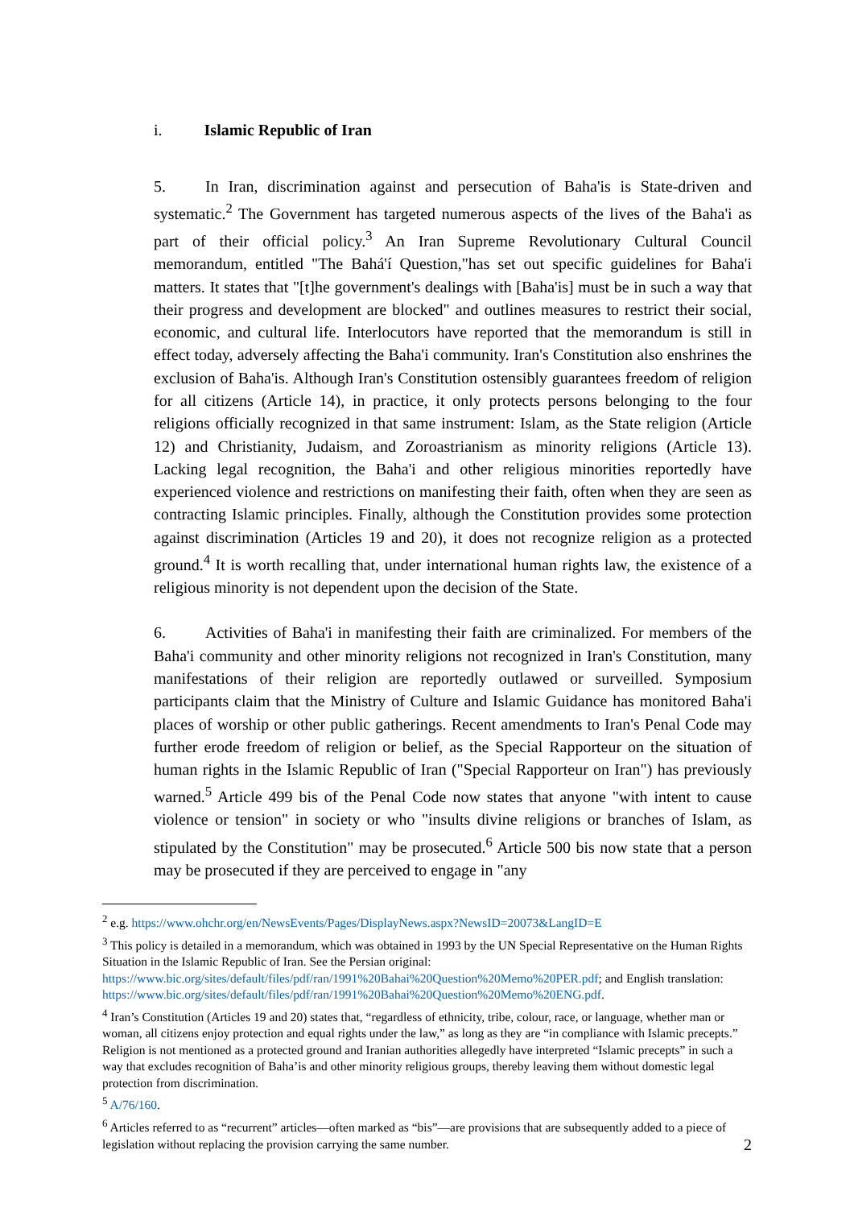i. Islamic Republic of Iran
5. In Iran, discrimination against and persecution of Baha'is is State-driven and systematic.<sup>2</sup> The Government has targeted numerous aspects of the lives of the Baha'i as part of their official policy.<sup>3</sup> An Iran Supreme Revolutionary Cultural Council memorandum, entitled "The Bahá'í Question,"has set out specific guidelines for Baha'i matters. It states that "[t]he government's dealings with [Baha'is] must be in such a way that their progress and development are blocked" and outlines measures to restrict their social, economic, and cultural life. Interlocutors have reported that the memorandum is still in effect today, adversely affecting the Baha'i community. Iran's Constitution also enshrines the exclusion of Baha'is. Although Iran's Constitution ostensibly guarantees freedom of religion for all citizens (Article 14), in practice, it only protects persons belonging to the four religions officially recognized in that same instrument: Islam, as the State religion (Article 12) and Christianity, Judaism, and Zoroastrianism as minority religions (Article 13). Lacking legal recognition, the Baha'i and other religious minorities reportedly have experienced violence and restrictions on manifesting their faith, often when they are seen as contracting Islamic principles. Finally, although the Constitution provides some protection against discrimination (Articles 19 and 20), it does not recognize religion as a protected ground.<sup>4</sup> It is worth recalling that, under international human rights law, the existence of a religious minority is not dependent upon the decision of the State.
6. Activities of Baha'i in manifesting their faith are criminalized. For members of the Baha'i community and other minority religions not recognized in Iran's Constitution, many manifestations of their religion are reportedly outlawed or surveilled. Symposium participants claim that the Ministry of Culture and Islamic Guidance has monitored Baha'i places of worship or other public gatherings. Recent amendments to Iran's Penal Code may further erode freedom of religion or belief, as the Special Rapporteur on the situation of human rights in the Islamic Republic of Iran ("Special Rapporteur on Iran") has previously warned.<sup>5</sup> Article 499 bis of the Penal Code now states that anyone "with intent to cause violence or tension" in society or who "insults divine religions or branches of Islam, as stipulated by the Constitution" may be prosecuted.<sup>6</sup> Article 500 bis now state that a person may be prosecuted if they are perceived to engage in "any
<sup>2</sup> e.g. https://www.ohchr.org/en/NewsEvents/Pages/DisplayNews.aspx?NewsID=20073&LangID=E
<sup>3</sup> This policy is detailed in a memorandum, which was obtained in 1993 by the UN Special Representative on the Human Rights Situation in the Islamic Republic of Iran. See the Persian original: https://www.bic.org/sites/default/files/pdf/ran/1991%20Bahai%20Question%20Memo%20PER.pdf; and English translation: https://www.bic.org/sites/default/files/pdf/ran/1991%20Bahai%20Question%20Memo%20ENG.pdf.
<sup>4</sup> Iran’s Constitution (Articles 19 and 20) states that, “regardless of ethnicity, tribe, colour, race, or language, whether man or woman, all citizens enjoy protection and equal rights under the law,” as long as they are “in compliance with Islamic precepts.” Religion is not mentioned as a protected ground and Iranian authorities allegedly have interpreted “Islamic precepts” in such a way that excludes recognition of Baha’is and other minority religious groups, thereby leaving them without domestic legal protection from discrimination.
<sup>5</sup> A/76/160.
<sup>6</sup> Articles referred to as “recurrent” articles—often marked as “bis”—are provisions that are subsequently added to a piece of legislation without replacing the provision carrying the same number.
2